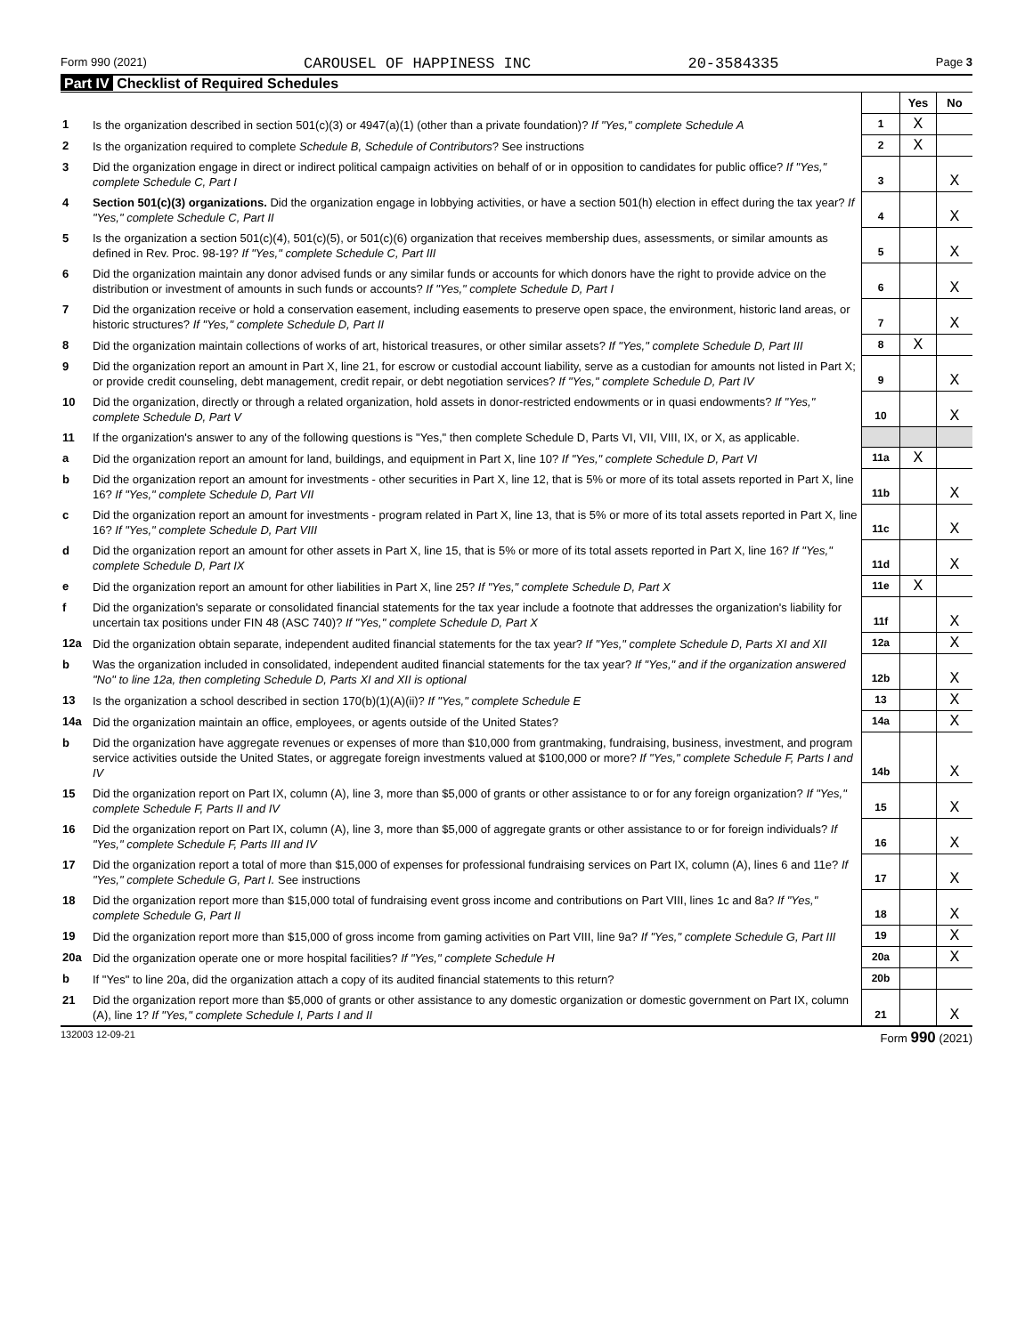Form 990 (2021) CAROUSEL OF HAPPINESS INC 20-3584335 Page 3
Part IV Checklist of Required Schedules
| | | | Yes | No |
| 1 | Is the organization described in section 501(c)(3) or 4947(a)(1) (other than a private foundation)? If "Yes," complete Schedule A | 1 | X | |
| 2 | Is the organization required to complete Schedule B, Schedule of Contributors ? See instructions | 2 | X | |
| 3 | Did the organization engage in direct or indirect political campaign activities on behalf of or in opposition to candidates for public office? If "Yes," complete Schedule C, Part I | 3 | | X |
| 4 | Section 501(c)(3) organizations. Did the organization engage in lobbying activities, or have a section 501(h) election in effect during the tax year? If "Yes," complete Schedule C, Part II | 4 | | X |
| 5 | Is the organization a section 501(c)(4), 501(c)(5), or 501(c)(6) organization that receives membership dues, assessments, or similar amounts as defined in Rev. Proc. 98-19? If "Yes," complete Schedule C, Part III | 5 | | X |
| 6 | Did the organization maintain any donor advised funds or any similar funds or accounts for which donors have the right to provide advice on the distribution or investment of amounts in such funds or accounts? If "Yes," complete Schedule D, Part I | 6 | | X |
| 7 | Did the organization receive or hold a conservation easement, including easements to preserve open space, the environment, historic land areas, or historic structures? If "Yes," complete Schedule D, Part II | 7 | | X |
| 8 | Did the organization maintain collections of works of art, historical treasures, or other similar assets? If "Yes," complete Schedule D, Part III | 8 | X | |
| 9 | Did the organization report an amount in Part X, line 21, for escrow or custodial account liability, serve as a custodian for amounts not listed in Part X; or provide credit counseling, debt management, credit repair, or debt negotiation services? If "Yes," complete Schedule D, Part IV | 9 | | X |
| 10 | Did the organization, directly or through a related organization, hold assets in donor-restricted endowments or in quasi endowments? If "Yes," complete Schedule D, Part V | 10 | | X |
| 11 | If the organization's answer to any of the following questions is "Yes," then complete Schedule D, Parts VI, VII, VIII, IX, or X, as applicable. | | | |
| a | Did the organization report an amount for land, buildings, and equipment in Part X, line 10? If "Yes," complete Schedule D, Part VI | 11a | X | |
| b | Did the organization report an amount for investments - other securities in Part X, line 12, that is 5% or more of its total assets reported in Part X, line 16? If "Yes," complete Schedule D, Part VII | 11b | | X |
| c | Did the organization report an amount for investments - program related in Part X, line 13, that is 5% or more of its total assets reported in Part X, line 16? If "Yes," complete Schedule D, Part VIII | 11c | | X |
| d | Did the organization report an amount for other assets in Part X, line 15, that is 5% or more of its total assets reported in Part X, line 16? If "Yes," complete Schedule D, Part IX | 11d | | X |
| e | Did the organization report an amount for other liabilities in Part X, line 25? If "Yes," complete Schedule D, Part X | 11e | X | |
| f | Did the organization's separate or consolidated financial statements for the tax year include a footnote that addresses the organization's liability for uncertain tax positions under FIN 48 (ASC 740)? If "Yes," complete Schedule D, Part X | 11f | | X |
| 12a | Did the organization obtain separate, independent audited financial statements for the tax year? If "Yes," complete Schedule D, Parts XI and XII | 12a | | X |
| b | Was the organization included in consolidated, independent audited financial statements for the tax year? If "Yes," and if the organization answered "No" to line 12a, then completing Schedule D, Parts XI and XII is optional | 12b | | X |
| 13 | Is the organization a school described in section 170(b)(1)(A)(ii)? If "Yes," complete Schedule E | 13 | | X |
| 14a | Did the organization maintain an office, employees, or agents outside of the United States? | 14a | | X |
| b | Did the organization have aggregate revenues or expenses of more than $10,000 from grantmaking, fundraising, business, investment, and program service activities outside the United States, or aggregate foreign investments valued at $100,000 or more? If "Yes," complete Schedule F, Parts I and IV | 14b | | X |
| 15 | Did the organization report on Part IX, column (A), line 3, more than $5,000 of grants or other assistance to or for any foreign organization? If "Yes," complete Schedule F, Parts II and IV | 15 | | X |
| 16 | Did the organization report on Part IX, column (A), line 3, more than $5,000 of aggregate grants or other assistance to or for foreign individuals? If "Yes," complete Schedule F, Parts III and IV | 16 | | X |
| 17 | Did the organization report a total of more than $15,000 of expenses for professional fundraising services on Part IX, column (A), lines 6 and 11e? If "Yes," complete Schedule G, Part I. See instructions | 17 | | X |
| 18 | Did the organization report more than $15,000 total of fundraising event gross income and contributions on Part VIII, lines 1c and 8a? If "Yes," complete Schedule G, Part II | 18 | | X |
| 19 | Did the organization report more than $15,000 of gross income from gaming activities on Part VIII, line 9a? If "Yes," complete Schedule G, Part III | 19 | | X |
| 20a | Did the organization operate one or more hospital facilities? If "Yes," complete Schedule H | 20a | | X |
| b | If "Yes" to line 20a, did the organization attach a copy of its audited financial statements to this return? | 20b | | |
| 21 | Did the organization report more than $5,000 of grants or other assistance to any domestic organization or domestic government on Part IX, column (A), line 1? If "Yes," complete Schedule I, Parts I and II | 21 | | X |
132003 12-09-21 Form 990 (2021)